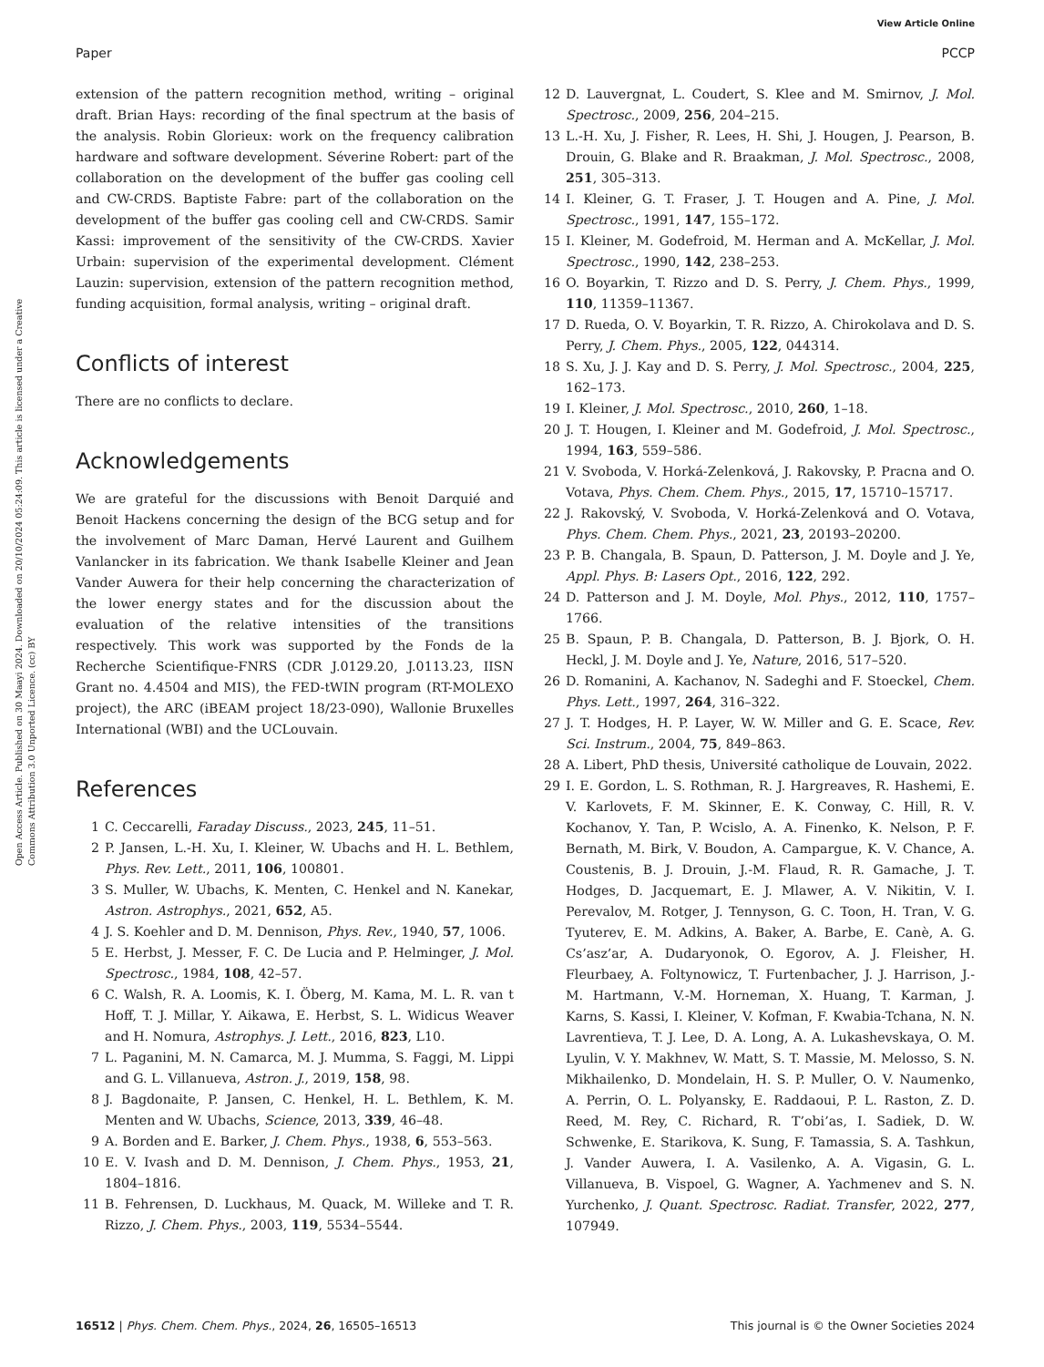View Article Online
Paper PCCP
Open Access Article. Published on 30 Maayi 2024. Downloaded on 20/10/2024 05:24:09. This article is licensed under a Creative Commons Attribution 3.0 Unported Licence. (cc) BY
extension of the pattern recognition method, writing – original draft. Brian Hays: recording of the final spectrum at the basis of the analysis. Robin Glorieux: work on the frequency calibration hardware and software development. Séverine Robert: part of the collaboration on the development of the buffer gas cooling cell and CW-CRDS. Baptiste Fabre: part of the collaboration on the development of the buffer gas cooling cell and CW-CRDS. Samir Kassi: improvement of the sensitivity of the CW-CRDS. Xavier Urbain: supervision of the experimental development. Clément Lauzin: supervision, extension of the pattern recognition method, funding acquisition, formal analysis, writing – original draft.
Conflicts of interest
There are no conflicts to declare.
Acknowledgements
We are grateful for the discussions with Benoit Darquié and Benoit Hackens concerning the design of the BCG setup and for the involvement of Marc Daman, Hervé Laurent and Guilhem Vanlancker in its fabrication. We thank Isabelle Kleiner and Jean Vander Auwera for their help concerning the characterization of the lower energy states and for the discussion about the evaluation of the relative intensities of the transitions respectively. This work was supported by the Fonds de la Recherche Scientifique-FNRS (CDR J.0129.20, J.0113.23, IISN Grant no. 4.4504 and MIS), the FED-tWIN program (RT-MOLEXO project), the ARC (iBEAM project 18/23-090), Wallonie Bruxelles International (WBI) and the UCLouvain.
References
1 C. Ceccarelli, Faraday Discuss., 2023, 245, 11–51.
2 P. Jansen, L.-H. Xu, I. Kleiner, W. Ubachs and H. L. Bethlem, Phys. Rev. Lett., 2011, 106, 100801.
3 S. Muller, W. Ubachs, K. Menten, C. Henkel and N. Kanekar, Astron. Astrophys., 2021, 652, A5.
4 J. S. Koehler and D. M. Dennison, Phys. Rev., 1940, 57, 1006.
5 E. Herbst, J. Messer, F. C. De Lucia and P. Helminger, J. Mol. Spectrosc., 1984, 108, 42–57.
6 C. Walsh, R. A. Loomis, K. I. Öberg, M. Kama, M. L. R. van t Hoff, T. J. Millar, Y. Aikawa, E. Herbst, S. L. Widicus Weaver and H. Nomura, Astrophys. J. Lett., 2016, 823, L10.
7 L. Paganini, M. N. Camarca, M. J. Mumma, S. Faggi, M. Lippi and G. L. Villanueva, Astron. J., 2019, 158, 98.
8 J. Bagdonaite, P. Jansen, C. Henkel, H. L. Bethlem, K. M. Menten and W. Ubachs, Science, 2013, 339, 46–48.
9 A. Borden and E. Barker, J. Chem. Phys., 1938, 6, 553–563.
10 E. V. Ivash and D. M. Dennison, J. Chem. Phys., 1953, 21, 1804–1816.
11 B. Fehrensen, D. Luckhaus, M. Quack, M. Willeke and T. R. Rizzo, J. Chem. Phys., 2003, 119, 5534–5544.
12 D. Lauvergnat, L. Coudert, S. Klee and M. Smirnov, J. Mol. Spectrosc., 2009, 256, 204–215.
13 L.-H. Xu, J. Fisher, R. Lees, H. Shi, J. Hougen, J. Pearson, B. Drouin, G. Blake and R. Braakman, J. Mol. Spectrosc., 2008, 251, 305–313.
14 I. Kleiner, G. T. Fraser, J. T. Hougen and A. Pine, J. Mol. Spectrosc., 1991, 147, 155–172.
15 I. Kleiner, M. Godefroid, M. Herman and A. McKellar, J. Mol. Spectrosc., 1990, 142, 238–253.
16 O. Boyarkin, T. Rizzo and D. S. Perry, J. Chem. Phys., 1999, 110, 11359–11367.
17 D. Rueda, O. V. Boyarkin, T. R. Rizzo, A. Chirokolava and D. S. Perry, J. Chem. Phys., 2005, 122, 044314.
18 S. Xu, J. J. Kay and D. S. Perry, J. Mol. Spectrosc., 2004, 225, 162–173.
19 I. Kleiner, J. Mol. Spectrosc., 2010, 260, 1–18.
20 J. T. Hougen, I. Kleiner and M. Godefroid, J. Mol. Spectrosc., 1994, 163, 559–586.
21 V. Svoboda, V. Horká-Zelenková, J. Rakovsky, P. Pracna and O. Votava, Phys. Chem. Chem. Phys., 2015, 17, 15710–15717.
22 J. Rakovský, V. Svoboda, V. Horká-Zelenková and O. Votava, Phys. Chem. Chem. Phys., 2021, 23, 20193–20200.
23 P. B. Changala, B. Spaun, D. Patterson, J. M. Doyle and J. Ye, Appl. Phys. B: Lasers Opt., 2016, 122, 292.
24 D. Patterson and J. M. Doyle, Mol. Phys., 2012, 110, 1757–1766.
25 B. Spaun, P. B. Changala, D. Patterson, B. J. Bjork, O. H. Heckl, J. M. Doyle and J. Ye, Nature, 2016, 517–520.
26 D. Romanini, A. Kachanov, N. Sadeghi and F. Stoeckel, Chem. Phys. Lett., 1997, 264, 316–322.
27 J. T. Hodges, H. P. Layer, W. W. Miller and G. E. Scace, Rev. Sci. Instrum., 2004, 75, 849–863.
28 A. Libert, PhD thesis, Université catholique de Louvain, 2022.
29 I. E. Gordon, L. S. Rothman, R. J. Hargreaves, R. Hashemi, E. V. Karlovets, F. M. Skinner, E. K. Conway, C. Hill, R. V. Kochanov, Y. Tan, P. Wcislo, A. A. Finenko, K. Nelson, P. F. Bernath, M. Birk, V. Boudon, A. Campargue, K. V. Chance, A. Coustenis, B. J. Drouin, J.-M. Flaud, R. R. Gamache, J. T. Hodges, D. Jacquemart, E. J. Mlawer, A. V. Nikitin, V. I. Perevalov, M. Rotger, J. Tennyson, G. C. Toon, H. Tran, V. G. Tyuterev, E. M. Adkins, A. Baker, A. Barbe, E. Canè, A. G. Cs’asz’ar, A. Dudaryonok, O. Egorov, A. J. Fleisher, H. Fleurbaey, A. Foltynowicz, T. Furtenbacher, J. J. Harrison, J.-M. Hartmann, V.-M. Horneman, X. Huang, T. Karman, J. Karns, S. Kassi, I. Kleiner, V. Kofman, F. Kwabia-Tchana, N. N. Lavrentieva, T. J. Lee, D. A. Long, A. A. Lukashevskaya, O. M. Lyulin, V. Y. Makhnev, W. Matt, S. T. Massie, M. Melosso, S. N. Mikhailenko, D. Mondelain, H. S. P. Muller, O. V. Naumenko, A. Perrin, O. L. Polyansky, E. Raddaoui, P. L. Raston, Z. D. Reed, M. Rey, C. Richard, R. T’obi’as, I. Sadiek, D. W. Schwenke, E. Starikova, K. Sung, F. Tamassia, S. A. Tashkun, J. Vander Auwera, I. A. Vasilenko, A. A. Vigasin, G. L. Villanueva, B. Vispoel, G. Wagner, A. Yachmenev and S. N. Yurchenko, J. Quant. Spectrosc. Radiat. Transfer, 2022, 277, 107949.
16512 | Phys. Chem. Chem. Phys., 2024, 26, 16505–16513 This journal is © the Owner Societies 2024